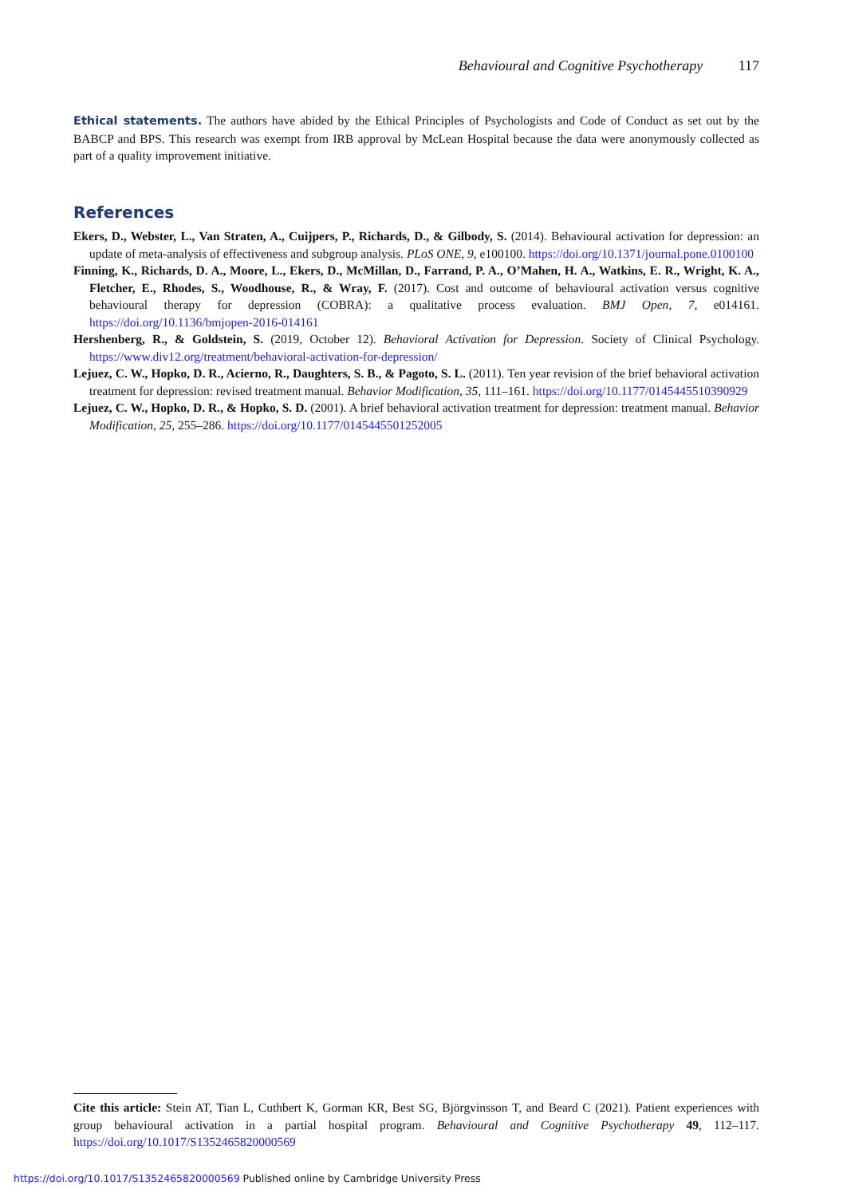Behavioural and Cognitive Psychotherapy 117
Ethical statements. The authors have abided by the Ethical Principles of Psychologists and Code of Conduct as set out by the BABCP and BPS. This research was exempt from IRB approval by McLean Hospital because the data were anonymously collected as part of a quality improvement initiative.
References
Ekers, D., Webster, L., Van Straten, A., Cuijpers, P., Richards, D., & Gilbody, S. (2014). Behavioural activation for depression: an update of meta-analysis of effectiveness and subgroup analysis. PLoS ONE, 9, e100100. https://doi.org/10.1371/journal.pone.0100100
Finning, K., Richards, D. A., Moore, L., Ekers, D., McMillan, D., Farrand, P. A., O’Mahen, H. A., Watkins, E. R., Wright, K. A., Fletcher, E., Rhodes, S., Woodhouse, R., & Wray, F. (2017). Cost and outcome of behavioural activation versus cognitive behavioural therapy for depression (COBRA): a qualitative process evaluation. BMJ Open, 7, e014161. https://doi.org/10.1136/bmjopen-2016-014161
Hershenberg, R., & Goldstein, S. (2019, October 12). Behavioral Activation for Depression. Society of Clinical Psychology. https://www.div12.org/treatment/behavioral-activation-for-depression/
Lejuez, C. W., Hopko, D. R., Acierno, R., Daughters, S. B., & Pagoto, S. L. (2011). Ten year revision of the brief behavioral activation treatment for depression: revised treatment manual. Behavior Modification, 35, 111–161. https://doi.org/10.1177/0145445510390929
Lejuez, C. W., Hopko, D. R., & Hopko, S. D. (2001). A brief behavioral activation treatment for depression: treatment manual. Behavior Modification, 25, 255–286. https://doi.org/10.1177/0145445501252005
Cite this article: Stein AT, Tian L, Cuthbert K, Gorman KR, Best SG, Björgvinsson T, and Beard C (2021). Patient experiences with group behavioural activation in a partial hospital program. Behavioural and Cognitive Psychotherapy 49, 112–117. https://doi.org/10.1017/S1352465820000569
https://doi.org/10.1017/S1352465820000569 Published online by Cambridge University Press